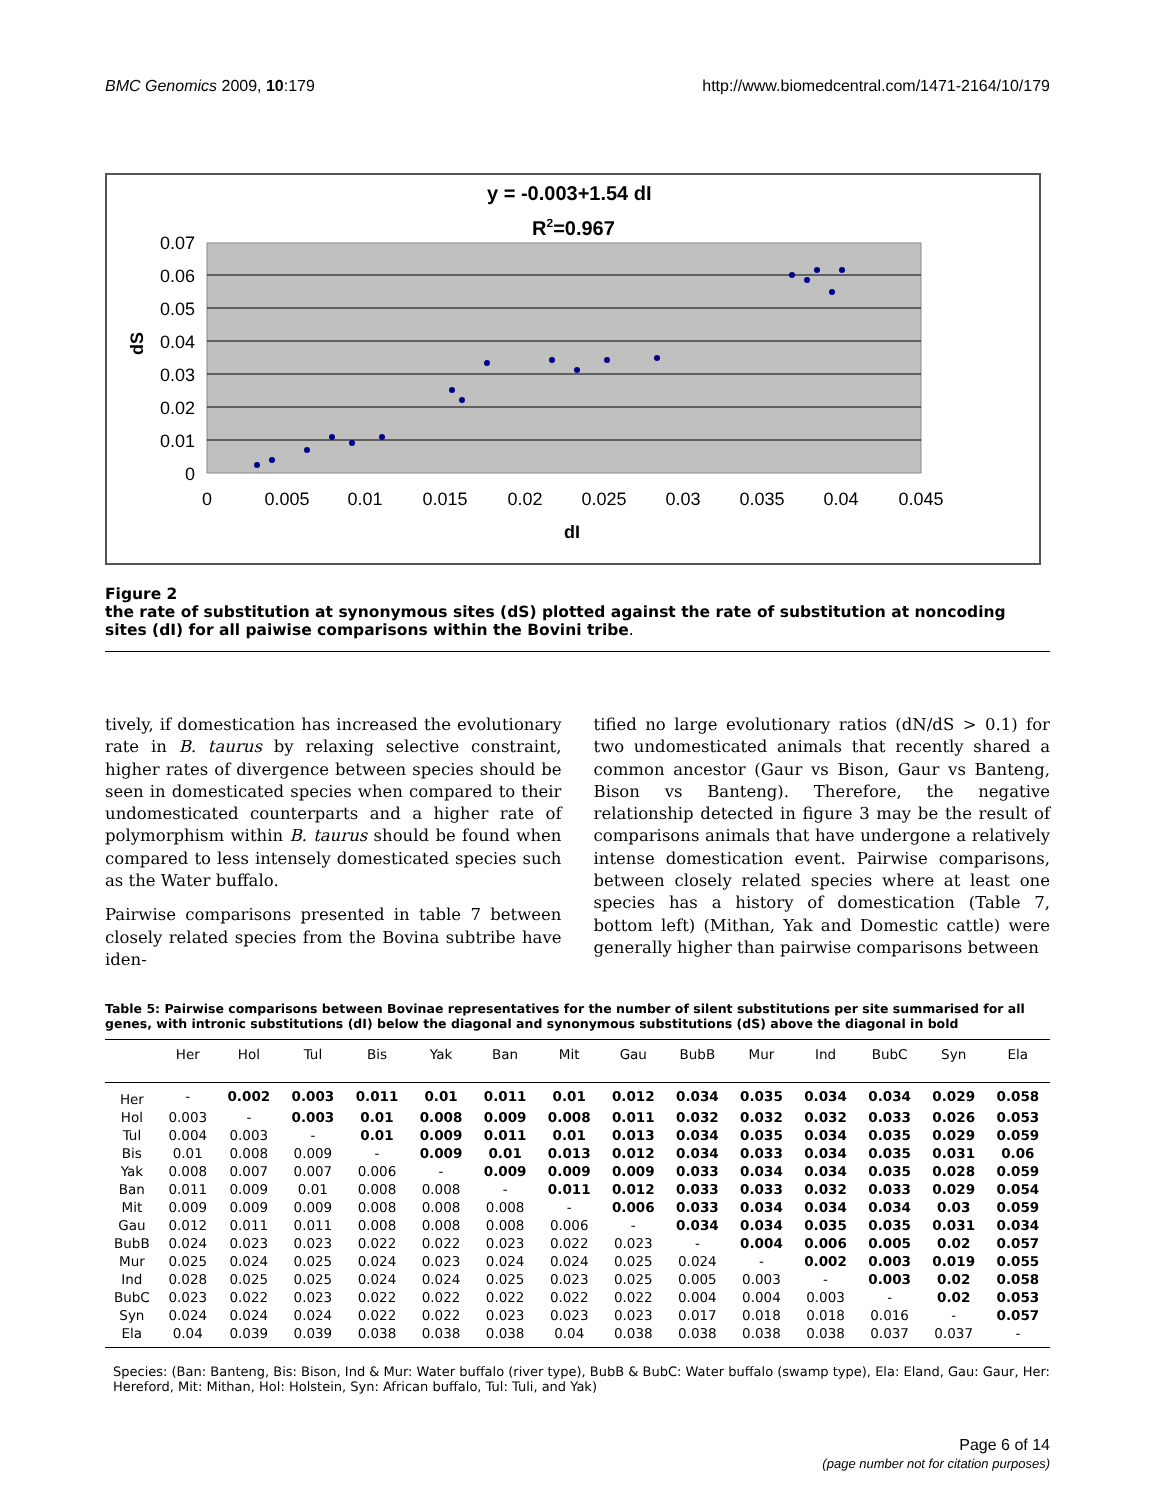BMC Genomics 2009, 10:179 http://www.biomedcentral.com/1471-2164/10/179
y = -0.003+1.54 dI
R2=0.967
0.07
0.06
0.05
0.04
0.03
0.02
0.01
0
0
0.005
0.01
0.015
0.02
0.025
0.03
0.035
0.04
0.045
dI
dS
Figure 2
the rate of substitution at synonymous sites (dS) plotted against the rate of substitution at noncoding sites (dI) for all paiwise comparisons within the Bovini tribe.
tively, if domestication has increased the evolutionary rate in B. taurus by relaxing selective constraint, higher rates of divergence between species should be seen in domesticated species when compared to their undomesticated counterparts and a higher rate of polymorphism within B. taurus should be found when compared to less intensely domesticated species such as the Water buffalo.
Pairwise comparisons presented in table 7 between closely related species from the Bovina subtribe have iden-
tified no large evolutionary ratios (dN/dS > 0.1) for two undomesticated animals that recently shared a common ancestor (Gaur vs Bison, Gaur vs Banteng, Bison vs Banteng). Therefore, the negative relationship detected in figure 3 may be the result of comparisons animals that have undergone a relatively intense domestication event. Pairwise comparisons, between closely related species where at least one species has a history of domestication (Table 7, bottom left) (Mithan, Yak and Domestic cattle) were generally higher than pairwise comparisons between
Table 5: Pairwise comparisons between Bovinae representatives for the number of silent substitutions per site summarised for all genes, with intronic substitutions (dI) below the diagonal and synonymous substitutions (dS) above the diagonal in bold
| | Her | Hol | Tul | Bis | Yak | Ban | Mit | Gau | BubB | Mur | Ind | BubC | Syn | Ela |
| --- | --- | --- | --- | --- | --- | --- | --- | --- | --- | --- | --- | --- | --- | --- |
| Her | - | 0.002 | 0.003 | 0.011 | 0.01 | 0.011 | 0.01 | 0.012 | 0.034 | 0.035 | 0.034 | 0.034 | 0.029 | 0.058 |
| Hol | 0.003 | - | 0.003 | 0.01 | 0.008 | 0.009 | 0.008 | 0.011 | 0.032 | 0.032 | 0.032 | 0.033 | 0.026 | 0.053 |
| Tul | 0.004 | 0.003 | - | 0.01 | 0.009 | 0.011 | 0.01 | 0.013 | 0.034 | 0.035 | 0.034 | 0.035 | 0.029 | 0.059 |
| Bis | 0.01 | 0.008 | 0.009 | - | 0.009 | 0.01 | 0.013 | 0.012 | 0.034 | 0.033 | 0.034 | 0.035 | 0.031 | 0.06 |
| Yak | 0.008 | 0.007 | 0.007 | 0.006 | - | 0.009 | 0.009 | 0.009 | 0.033 | 0.034 | 0.034 | 0.035 | 0.028 | 0.059 |
| Ban | 0.011 | 0.009 | 0.01 | 0.008 | 0.008 | - | 0.011 | 0.012 | 0.033 | 0.033 | 0.032 | 0.033 | 0.029 | 0.054 |
| Mit | 0.009 | 0.009 | 0.009 | 0.008 | 0.008 | 0.008 | - | 0.006 | 0.033 | 0.034 | 0.034 | 0.034 | 0.03 | 0.059 |
| Gau | 0.012 | 0.011 | 0.011 | 0.008 | 0.008 | 0.008 | 0.006 | - | 0.034 | 0.034 | 0.035 | 0.035 | 0.031 | 0.034 |
| BubB | 0.024 | 0.023 | 0.023 | 0.022 | 0.022 | 0.023 | 0.022 | 0.023 | - | 0.004 | 0.006 | 0.005 | 0.02 | 0.057 |
| Mur | 0.025 | 0.024 | 0.025 | 0.024 | 0.023 | 0.024 | 0.024 | 0.025 | 0.024 | - | 0.002 | 0.003 | 0.019 | 0.055 |
| Ind | 0.028 | 0.025 | 0.025 | 0.024 | 0.024 | 0.025 | 0.023 | 0.025 | 0.005 | 0.003 | - | 0.003 | 0.02 | 0.058 |
| BubC | 0.023 | 0.022 | 0.023 | 0.022 | 0.022 | 0.022 | 0.022 | 0.022 | 0.004 | 0.004 | 0.003 | - | 0.02 | 0.053 |
| Syn | 0.024 | 0.024 | 0.024 | 0.022 | 0.022 | 0.023 | 0.023 | 0.023 | 0.017 | 0.018 | 0.018 | 0.016 | - | 0.057 |
| Ela | 0.04 | 0.039 | 0.039 | 0.038 | 0.038 | 0.038 | 0.04 | 0.038 | 0.038 | 0.038 | 0.038 | 0.037 | 0.037 | - |
Species: (Ban: Banteng, Bis: Bison, Ind & Mur: Water buffalo (river type), BubB & BubC: Water buffalo (swamp type), Ela: Eland, Gau: Gaur, Her: Hereford, Mit: Mithan, Hol: Holstein, Syn: African buffalo, Tul: Tuli, and Yak)
Page 6 of 14
(page number not for citation purposes)